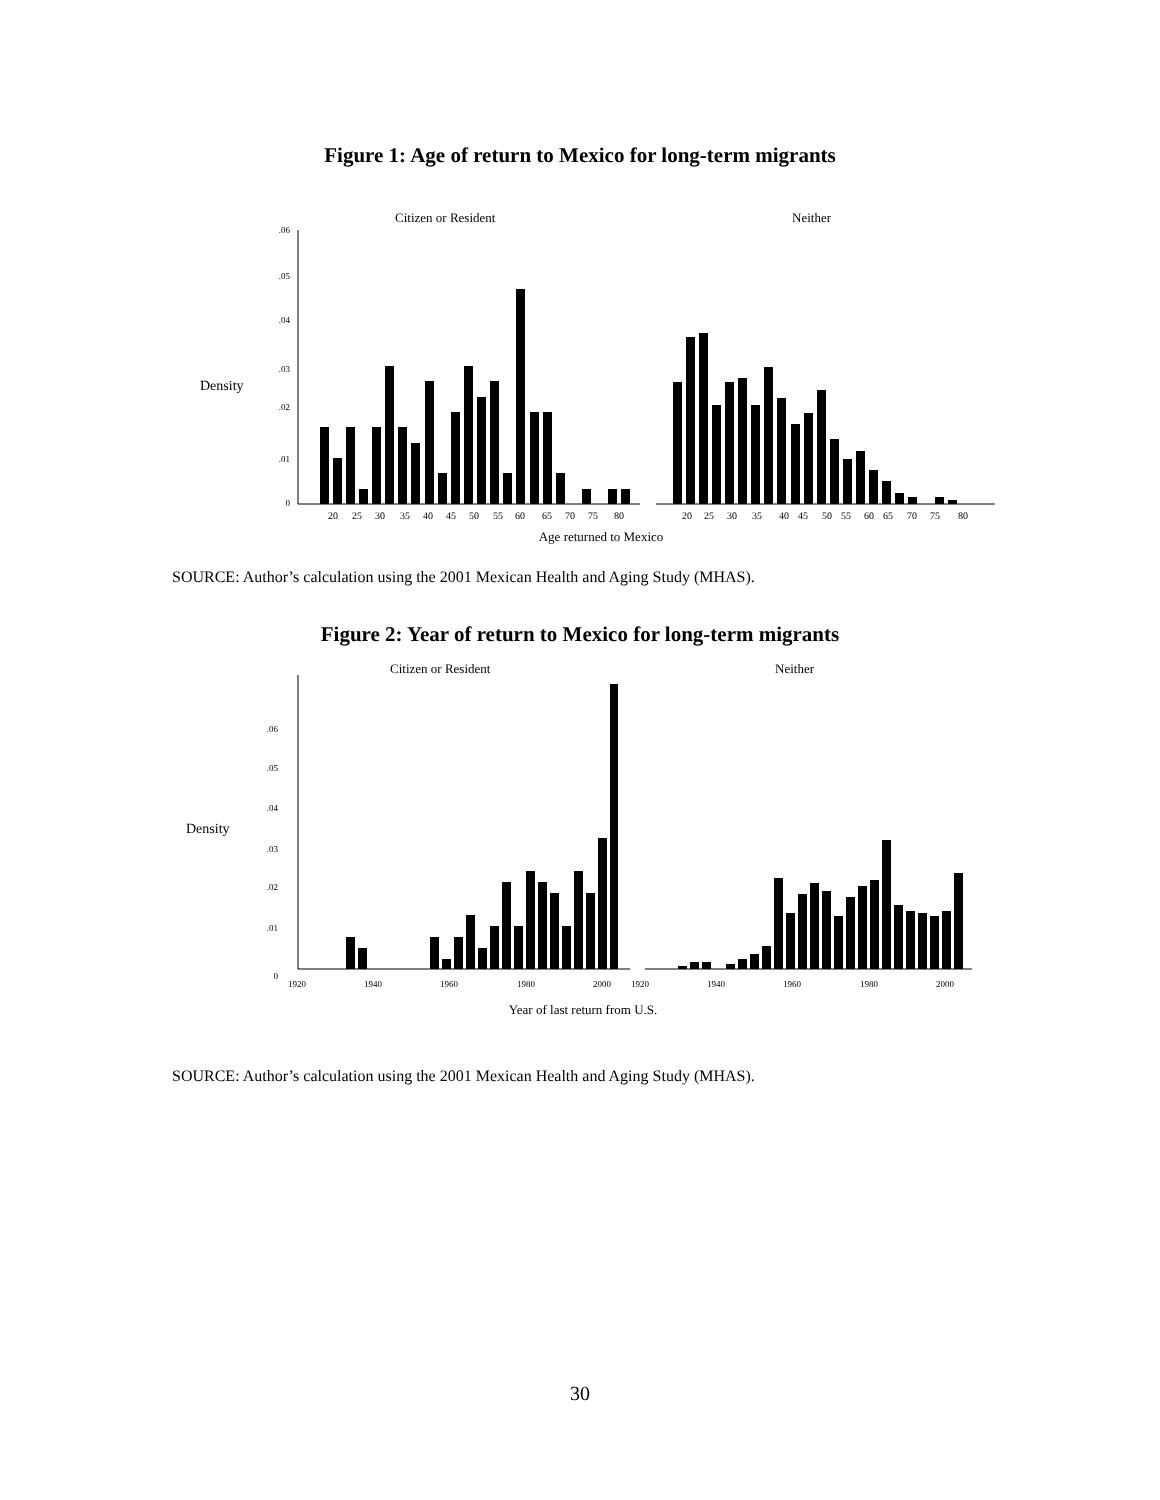Figure 1: Age of return to Mexico for long-term migrants
Citizen or Resident
Neither
Density
.06
.05
.04
.03
.02
.01
0
20
25
30
35
40
45
50
55
60
65
70
75
80
20
25
30
35
40
45
50
55
60
65
70
75
80
Age returned to Mexico
SOURCE: Author’s calculation using the 2001 Mexican Health and Aging Study (MHAS).
Figure 2: Year of return to Mexico for long-term migrants
Citizen or Resident
Neither
Density
.06
.05
.04
.03
.02
.01
0
1920
1940
1960
1980
2000
1920
1940
1960
1980
2000
Year of last return from U.S.
SOURCE: Author’s calculation using the 2001 Mexican Health and Aging Study (MHAS).
30